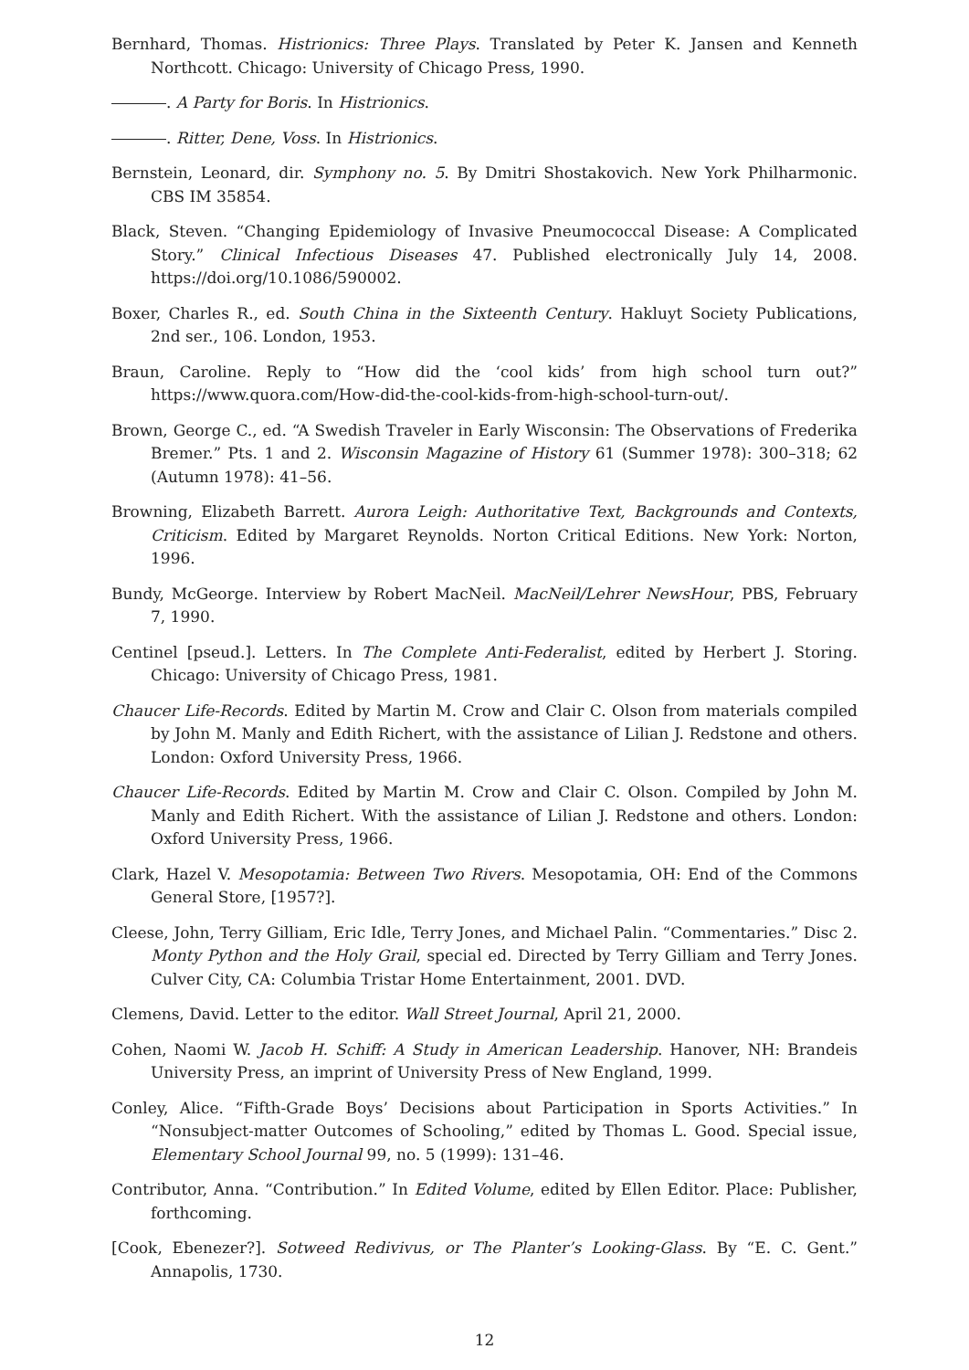Bernhard, Thomas. Histrionics: Three Plays. Translated by Peter K. Jansen and Kenneth Northcott. Chicago: University of Chicago Press, 1990.
. A Party for Boris. In Histrionics.
. Ritter, Dene, Voss. In Histrionics.
Bernstein, Leonard, dir. Symphony no. 5. By Dmitri Shostakovich. New York Philharmonic. CBS IM 35854.
Black, Steven. “Changing Epidemiology of Invasive Pneumococcal Disease: A Complicated Story.” Clinical Infectious Diseases 47. Published electronically July 14, 2008. https://doi.org/10.1086/590002.
Boxer, Charles R., ed. South China in the Sixteenth Century. Hakluyt Society Publications, 2nd ser., 106. London, 1953.
Braun, Caroline. Reply to “How did the ‘cool kids’ from high school turn out?” https://www.quora.com/How-did-the-cool-kids-from-high-school-turn-out/.
Brown, George C., ed. “A Swedish Traveler in Early Wisconsin: The Observations of Frederika Bremer.” Pts. 1 and 2. Wisconsin Magazine of History 61 (Summer 1978): 300–318; 62 (Autumn 1978): 41–56.
Browning, Elizabeth Barrett. Aurora Leigh: Authoritative Text, Backgrounds and Contexts, Criticism. Edited by Margaret Reynolds. Norton Critical Editions. New York: Norton, 1996.
Bundy, McGeorge. Interview by Robert MacNeil. MacNeil/Lehrer NewsHour, PBS, February 7, 1990.
Centinel [pseud.]. Letters. In The Complete Anti-Federalist, edited by Herbert J. Storing. Chicago: University of Chicago Press, 1981.
Chaucer Life-Records. Edited by Martin M. Crow and Clair C. Olson from materials compiled by John M. Manly and Edith Richert, with the assistance of Lilian J. Redstone and others. London: Oxford University Press, 1966.
Chaucer Life-Records. Edited by Martin M. Crow and Clair C. Olson. Compiled by John M. Manly and Edith Richert. With the assistance of Lilian J. Redstone and others. London: Oxford University Press, 1966.
Clark, Hazel V. Mesopotamia: Between Two Rivers. Mesopotamia, OH: End of the Commons General Store, [1957?].
Cleese, John, Terry Gilliam, Eric Idle, Terry Jones, and Michael Palin. “Commentaries.” Disc 2. Monty Python and the Holy Grail, special ed. Directed by Terry Gilliam and Terry Jones. Culver City, CA: Columbia Tristar Home Entertainment, 2001. DVD.
Clemens, David. Letter to the editor. Wall Street Journal, April 21, 2000.
Cohen, Naomi W. Jacob H. Schiff: A Study in American Leadership. Hanover, NH: Brandeis University Press, an imprint of University Press of New England, 1999.
Conley, Alice. “Fifth-Grade Boys’ Decisions about Participation in Sports Activities.” In “Nonsubject-matter Outcomes of Schooling,” edited by Thomas L. Good. Special issue, Elementary School Journal 99, no. 5 (1999): 131–46.
Contributor, Anna. “Contribution.” In Edited Volume, edited by Ellen Editor. Place: Publisher, forthcoming.
[Cook, Ebenezer?]. Sotweed Redivivus, or The Planter’s Looking-Glass. By “E. C. Gent.” Annapolis, 1730.
12